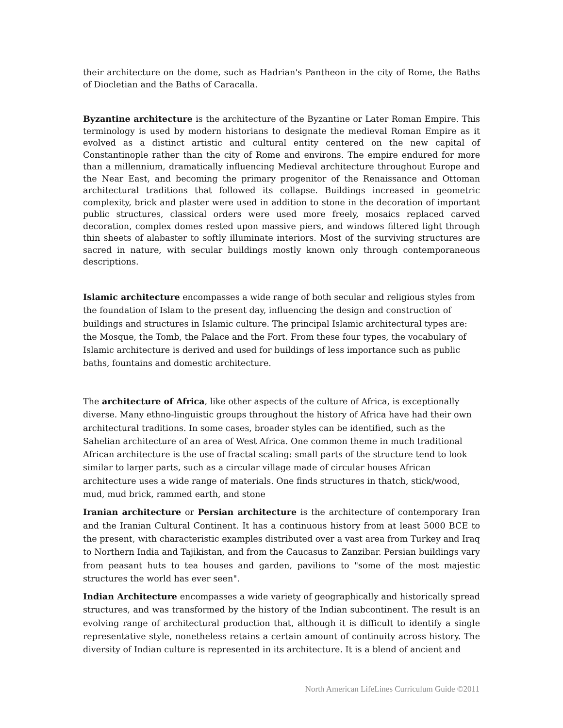their architecture on the dome, such as Hadrian's Pantheon in the city of Rome, the Baths of Diocletian and the Baths of Caracalla.
Byzantine architecture is the architecture of the Byzantine or Later Roman Empire. This terminology is used by modern historians to designate the medieval Roman Empire as it evolved as a distinct artistic and cultural entity centered on the new capital of Constantinople rather than the city of Rome and environs. The empire endured for more than a millennium, dramatically influencing Medieval architecture throughout Europe and the Near East, and becoming the primary progenitor of the Renaissance and Ottoman architectural traditions that followed its collapse. Buildings increased in geometric complexity, brick and plaster were used in addition to stone in the decoration of important public structures, classical orders were used more freely, mosaics replaced carved decoration, complex domes rested upon massive piers, and windows filtered light through thin sheets of alabaster to softly illuminate interiors. Most of the surviving structures are sacred in nature, with secular buildings mostly known only through contemporaneous descriptions.
Islamic architecture encompasses a wide range of both secular and religious styles from the foundation of Islam to the present day, influencing the design and construction of buildings and structures in Islamic culture. The principal Islamic architectural types are: the Mosque, the Tomb, the Palace and the Fort. From these four types, the vocabulary of Islamic architecture is derived and used for buildings of less importance such as public baths, fountains and domestic architecture.
The architecture of Africa, like other aspects of the culture of Africa, is exceptionally diverse. Many ethno-linguistic groups throughout the history of Africa have had their own architectural traditions. In some cases, broader styles can be identified, such as the Sahelian architecture of an area of West Africa. One common theme in much traditional African architecture is the use of fractal scaling: small parts of the structure tend to look similar to larger parts, such as a circular village made of circular houses African architecture uses a wide range of materials. One finds structures in thatch, stick/wood, mud, mud brick, rammed earth, and stone
Iranian architecture or Persian architecture is the architecture of contemporary Iran and the Iranian Cultural Continent. It has a continuous history from at least 5000 BCE to the present, with characteristic examples distributed over a vast area from Turkey and Iraq to Northern India and Tajikistan, and from the Caucasus to Zanzibar. Persian buildings vary from peasant huts to tea houses and garden, pavilions to "some of the most majestic structures the world has ever seen".
Indian Architecture encompasses a wide variety of geographically and historically spread structures, and was transformed by the history of the Indian subcontinent. The result is an evolving range of architectural production that, although it is difficult to identify a single representative style, nonetheless retains a certain amount of continuity across history. The diversity of Indian culture is represented in its architecture. It is a blend of ancient and
North American LifeLines Curriculum Guide ©2011